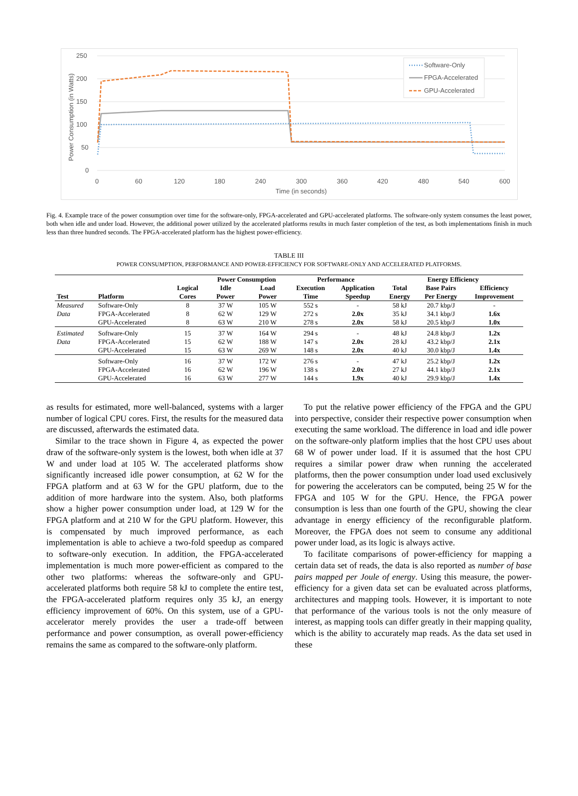250
200
150
100
50
0
0
60
120
180
240
300
360
420
480
540
600
Time (in seconds)
Power Consumption (in Watts)
Software-Only
FPGA-Accelerated
GPU-Accelerated
Fig. 4. Example trace of the power consumption over time for the software-only, FPGA-accelerated and GPU-accelerated platforms. The software-only system consumes the least power, both when idle and under load. However, the additional power utilized by the accelerated platforms results in much faster completion of the test, as both implementations finish in much less than three hundred seconds. The FPGA-accelerated platform has the highest power-efficiency.
TABLE III
POWER CONSUMPTION, PERFORMANCE AND POWER-EFFICIENCY FOR SOFTWARE-ONLY AND ACCELERATED PLATFORMS.
| | | | Power Consumption | | Performance | | Energy Efficiency | | |
| --- | --- | --- | --- | --- | --- | --- | --- | --- | --- |
| Test | Platform | Logical Cores | Idle Power | Load Power | Execution Time | Application Speedup | Total Energy | Base Pairs Per Energy | Efficiency Improvement |
| Measured | Software-Only | 8 | 37 W | 105 W | 552 s | - | 58 kJ | 20.7 kbp/J | - |
| Data | FPGA-Accelerated | 8 | 62 W | 129 W | 272 s | 2.0x | 35 kJ | 34.1 kbp/J | 1.6x |
| | GPU-Accelerated | 8 | 63 W | 210 W | 278 s | 2.0x | 58 kJ | 20.5 kbp/J | 1.0x |
| Estimated | Software-Only | 15 | 37 W | 164 W | 294 s | - | 48 kJ | 24.8 kbp/J | 1.2x |
| Data | FPGA-Accelerated | 15 | 62 W | 188 W | 147 s | 2.0x | 28 kJ | 43.2 kbp/J | 2.1x |
| | GPU-Accelerated | 15 | 63 W | 269 W | 148 s | 2.0x | 40 kJ | 30.0 kbp/J | 1.4x |
| | Software-Only | 16 | 37 W | 172 W | 276 s | - | 47 kJ | 25.2 kbp/J | 1.2x |
| | FPGA-Accelerated | 16 | 62 W | 196 W | 138 s | 2.0x | 27 kJ | 44.1 kbp/J | 2.1x |
| | GPU-Accelerated | 16 | 63 W | 277 W | 144 s | 1.9x | 40 kJ | 29.9 kbp/J | 1.4x |
as results for estimated, more well-balanced, systems with a larger number of logical CPU cores. First, the results for the measured data are discussed, afterwards the estimated data.
Similar to the trace shown in Figure 4, as expected the power draw of the software-only system is the lowest, both when idle at 37 W and under load at 105 W. The accelerated platforms show significantly increased idle power consumption, at 62 W for the FPGA platform and at 63 W for the GPU platform, due to the addition of more hardware into the system. Also, both platforms show a higher power consumption under load, at 129 W for the FPGA platform and at 210 W for the GPU platform. However, this is compensated by much improved performance, as each implementation is able to achieve a two-fold speedup as compared to software-only execution. In addition, the FPGA-accelerated implementation is much more power-efficient as compared to the other two platforms: whereas the software-only and GPU-accelerated platforms both require 58 kJ to complete the entire test, the FPGA-accelerated platform requires only 35 kJ, an energy efficiency improvement of 60%. On this system, use of a GPU-accelerator merely provides the user a trade-off between performance and power consumption, as overall power-efficiency remains the same as compared to the software-only platform.
To put the relative power efficiency of the FPGA and the GPU into perspective, consider their respective power consumption when executing the same workload. The difference in load and idle power on the software-only platform implies that the host CPU uses about 68 W of power under load. If it is assumed that the host CPU requires a similar power draw when running the accelerated platforms, then the power consumption under load used exclusively for powering the accelerators can be computed, being 25 W for the FPGA and 105 W for the GPU. Hence, the FPGA power consumption is less than one fourth of the GPU, showing the clear advantage in energy efficiency of the reconfigurable platform. Moreover, the FPGA does not seem to consume any additional power under load, as its logic is always active.
To facilitate comparisons of power-efficiency for mapping a certain data set of reads, the data is also reported as number of base pairs mapped per Joule of energy. Using this measure, the power-efficiency for a given data set can be evaluated across platforms, architectures and mapping tools. However, it is important to note that performance of the various tools is not the only measure of interest, as mapping tools can differ greatly in their mapping quality, which is the ability to accurately map reads. As the data set used in these